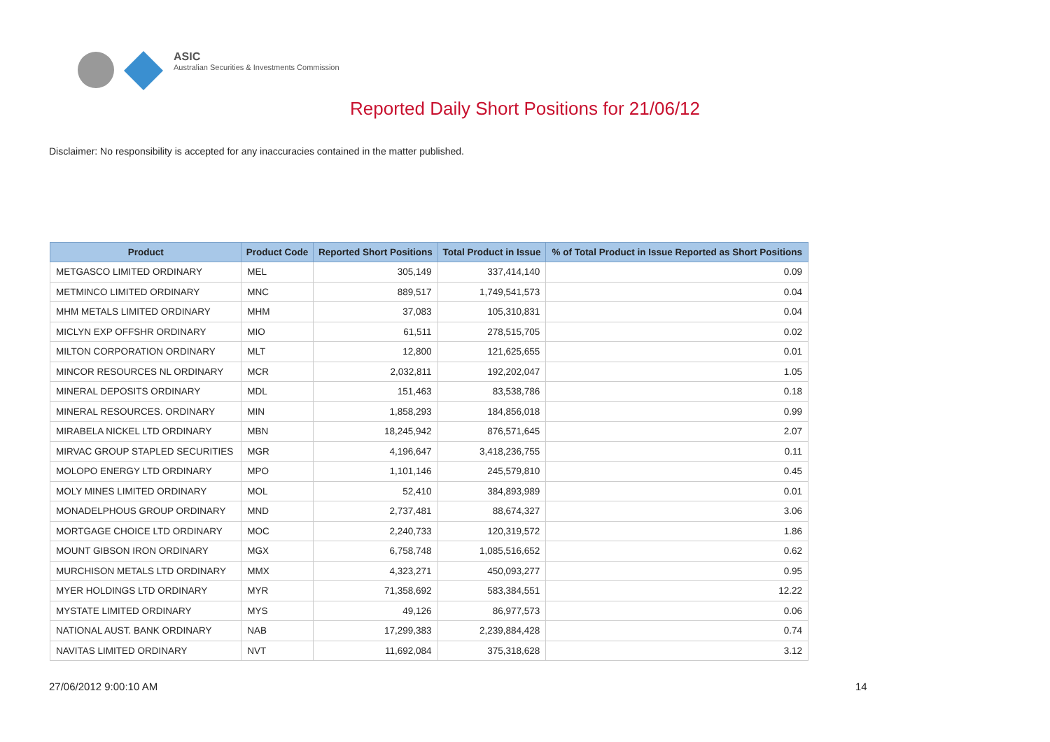ASIC
Australian Securities & Investments Commission
Reported Daily Short Positions for 21/06/12
Disclaimer: No responsibility is accepted for any inaccuracies contained in the matter published.
| Product | Product Code | Reported Short Positions | Total Product in Issue | % of Total Product in Issue Reported as Short Positions |
| --- | --- | --- | --- | --- |
| METGASCO LIMITED ORDINARY | MEL | 305,149 | 337,414,140 | 0.09 |
| METMINCO LIMITED ORDINARY | MNC | 889,517 | 1,749,541,573 | 0.04 |
| MHM METALS LIMITED ORDINARY | MHM | 37,083 | 105,310,831 | 0.04 |
| MICLYN EXP OFFSHR ORDINARY | MIO | 61,511 | 278,515,705 | 0.02 |
| MILTON CORPORATION ORDINARY | MLT | 12,800 | 121,625,655 | 0.01 |
| MINCOR RESOURCES NL ORDINARY | MCR | 2,032,811 | 192,202,047 | 1.05 |
| MINERAL DEPOSITS ORDINARY | MDL | 151,463 | 83,538,786 | 0.18 |
| MINERAL RESOURCES. ORDINARY | MIN | 1,858,293 | 184,856,018 | 0.99 |
| MIRABELA NICKEL LTD ORDINARY | MBN | 18,245,942 | 876,571,645 | 2.07 |
| MIRVAC GROUP STAPLED SECURITIES | MGR | 4,196,647 | 3,418,236,755 | 0.11 |
| MOLOPO ENERGY LTD ORDINARY | MPO | 1,101,146 | 245,579,810 | 0.45 |
| MOLY MINES LIMITED ORDINARY | MOL | 52,410 | 384,893,989 | 0.01 |
| MONADELPHOUS GROUP ORDINARY | MND | 2,737,481 | 88,674,327 | 3.06 |
| MORTGAGE CHOICE LTD ORDINARY | MOC | 2,240,733 | 120,319,572 | 1.86 |
| MOUNT GIBSON IRON ORDINARY | MGX | 6,758,748 | 1,085,516,652 | 0.62 |
| MURCHISON METALS LTD ORDINARY | MMX | 4,323,271 | 450,093,277 | 0.95 |
| MYER HOLDINGS LTD ORDINARY | MYR | 71,358,692 | 583,384,551 | 12.22 |
| MYSTATE LIMITED ORDINARY | MYS | 49,126 | 86,977,573 | 0.06 |
| NATIONAL AUST. BANK ORDINARY | NAB | 17,299,383 | 2,239,884,428 | 0.74 |
| NAVITAS LIMITED ORDINARY | NVT | 11,692,084 | 375,318,628 | 3.12 |
27/06/2012 9:00:10 AM 14